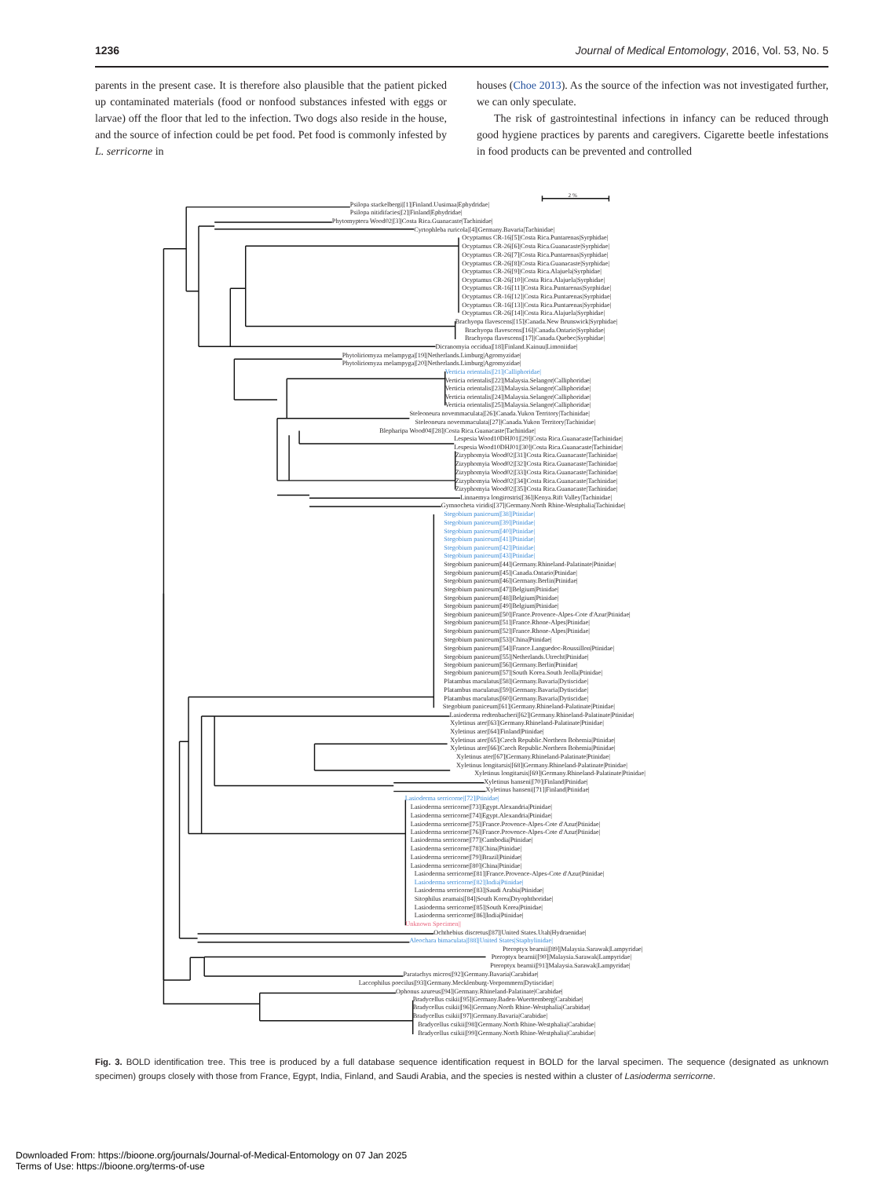1236 Journal of Medical Entomology, 2016, Vol. 53, No. 5
parents in the present case. It is therefore also plausible that the patient picked up contaminated materials (food or nonfood substances infested with eggs or larvae) off the floor that led to the infection. Two dogs also reside in the house, and the source of infection could be pet food. Pet food is commonly infested by L. serricorne in
houses (Choe 2013). As the source of the infection was not investigated further, we can only speculate.
The risk of gastrointestinal infections in infancy can be reduced through good hygiene practices by parents and caregivers. Cigarette beetle infestations in food products can be prevented and controlled
2 %
Psilopa stackelbergi|[1]|Finland.Uusimaa|Ephydridae|
Psilopa nitidifacies|[2]|Finland|Ephydridae|
Phytomyptera Wood02|[3]|Costa Rica.Guanacaste|Tachinidae|
Cyrtophleba ruricola|[4]|Germany.Bavaria|Tachinidae|
Ocyptamus CR-16|[5]|Costa Rica.Puntarenas|Syrphidae|
Ocyptamus CR-26|[6]|Costa Rica.Guanacaste|Syrphidae|
Ocyptamus CR-26|[7]|Costa Rica.Puntarenas|Syrphidae|
Ocyptamus CR-26|[8]|Costa Rica.Guanacaste|Syrphidae|
Ocyptamus CR-26|[9]|Costa Rica.Alajuela|Syrphidae|
Ocyptamus CR-26|[10]|Costa Rica.Alajuela|Syrphidae|
Ocyptamus CR-16|[11]|Costa Rica.Puntarenas|Syrphidae|
Ocyptamus CR-16|[12]|Costa Rica.Puntarenas|Syrphidae|
Ocyptamus CR-16|[13]|Costa Rica.Puntarenas|Syrphidae|
Ocyptamus CR-26|[14]|Costa Rica.Alajuela|Syrphidae|
Brachyopa flavescens|[15]|Canada.New Brunswick|Syrphidae|
Brachyopa flavescens|[16]|Canada.Ontario|Syrphidae|
Brachyopa flavescens|[17]|Canada.Quebec|Syrphidae|
Dicranomyia occidua|[18]|Finland.Kainuu|Limoniidae|
Phytoliriomyza melampyga|[19]|Netherlands.Limburg|Agromyzidae|
Phytoliriomyza melampyga|[20]|Netherlands.Limburg|Agromyzidae|
Verticia orientalis|[21]|Calliphoridae|
Verticia orientalis|[22]|Malaysia.Selangor|Calliphoridae|
Verticia orientalis|[23]|Malaysia.Selangor|Calliphoridae|
Verticia orientalis|[24]|Malaysia.Selangor|Calliphoridae|
Verticia orientalis|[25]|Malaysia.Selangor|Calliphoridae|
Steleoneura novemmaculata|[26]|Canada.Yukon Territory|Tachinidae|
Steleoneura novemmaculata|[27]|Canada.Yukon Territory|Tachinidae|
Blepharipa Wood04|[28]|Costa Rica.Guanacaste|Tachinidae|
Lespesia Wood10DHJ01|[29]|Costa Rica.Guanacaste|Tachinidae|
Lespesia Wood10DHJ01|[30]|Costa Rica.Guanacaste|Tachinidae|
Zizyphomyia Wood02|[31]|Costa Rica.Guanacaste|Tachinidae|
Zizyphomyia Wood02|[32]|Costa Rica.Guanacaste|Tachinidae|
Zizyphomyia Wood02|[33]|Costa Rica.Guanacaste|Tachinidae|
Zizyphomyia Wood02|[34]|Costa Rica.Guanacaste|Tachinidae|
Zizyphomyia Wood02|[35]|Costa Rica.Guanacaste|Tachinidae|
Linnaemya longirostris|[36]|Kenya.Rift Valley|Tachinidae|
Gymnocheta viridis|[37]|Germany.North Rhine-Westphalia|Tachinidae|
Stegobium paniceum|[38]|Ptinidae|
Stegobium paniceum|[39]|Ptinidae|
Stegobium paniceum|[40]|Ptinidae|
Stegobium paniceum|[41]|Ptinidae|
Stegobium paniceum|[42]|Ptinidae|
Stegobium paniceum|[43]|Ptinidae|
Stegobium paniceum|[44]|Germany.Rhineland-Palatinate|Ptinidae|
Stegobium paniceum|[45]|Canada.Ontario|Ptinidae|
Stegobium paniceum|[46]|Germany.Berlin|Ptinidae|
Stegobium paniceum|[47]|Belgium|Ptinidae|
Stegobium paniceum|[48]|Belgium|Ptinidae|
Stegobium paniceum|[49]|Belgium|Ptinidae|
Stegobium paniceum|[50]|France.Provence-Alpes-Cote d'Azur|Ptinidae|
Stegobium paniceum|[51]|France.Rhone-Alpes|Ptinidae|
Stegobium paniceum|[52]|France.Rhone-Alpes|Ptinidae|
Stegobium paniceum|[53]|China|Ptinidae|
Stegobium paniceum|[54]|France.Languedoc-Roussillon|Ptinidae|
Stegobium paniceum|[55]|Netherlands.Utrecht|Ptinidae|
Stegobium paniceum|[56]|Germany.Berlin|Ptinidae|
Stegobium paniceum|[57]|South Korea.South Jeolla|Ptinidae|
Platambus maculatus|[58]|Germany.Bavaria|Dytiscidae|
Platambus maculatus|[59]|Germany.Bavaria|Dytiscidae|
Platambus maculatus|[60]|Germany.Bavaria|Dytiscidae|
Stegobium paniceum|[61]|Germany.Rhineland-Palatinate|Ptinidae|
Lasioderma redtenbacheri|[62]|Germany.Rhineland-Palatinate|Ptinidae|
Xyletinus ater|[63]|Germany.Rhineland-Palatinate|Ptinidae|
Xyletinus ater|[64]|Finland|Ptinidae|
Xyletinus ater|[65]|Czech Republic.Northern Bohemia|Ptinidae|
Xyletinus ater|[66]|Czech Republic.Northern Bohemia|Ptinidae|
Xyletinus ater|[67]|Germany.Rhineland-Palatinate|Ptinidae|
Xyletinus longitarsis|[68]|Germany.Rhineland-Palatinate|Ptinidae|
Xyletinus longitarsis|[69]|Germany.Rhineland-Palatinate|Ptinidae|
Xyletinus hanseni|[70]|Finland|Ptinidae|
Xyletinus hanseni|[71]|Finland|Ptinidae|
Lasioderma serricorne|[72]|Ptinidae|
Lasioderma serricorne|[73]|Egypt.Alexandria|Ptinidae|
Lasioderma serricorne|[74]|Egypt.Alexandria|Ptinidae|
Lasioderma serricorne|[75]|France.Provence-Alpes-Cote d'Azur|Ptinidae|
Lasioderma serricorne|[76]|France.Provence-Alpes-Cote d'Azur|Ptinidae|
Lasioderma serricorne|[77]|Cambodia|Ptinidae|
Lasioderma serricorne|[78]|China|Ptinidae|
Lasioderma serricorne|[79]|Brazil|Ptinidae|
Lasioderma serricorne|[80]|China|Ptinidae|
Lasioderma serricorne|[81]|France.Provence-Alpes-Cote d'Azur|Ptinidae|
Lasioderma serricorne|[82]|India|Ptinidae|
Lasioderma serricorne|[83]|Saudi Arabia|Ptinidae|
Sitophilus zeamais|[84]|South Korea|Dryophthoridae|
Lasioderma serricorne|[85]|South Korea|Ptinidae|
Lasioderma serricorne|[86]|India|Ptinidae|
Unknown Specimen||
Ochthebius discretus|[87]|United States.Utah|Hydraenidae|
Aleochara bimaculata|[88]|United States|Staphylinidae|
Pteroptyx bearnii|[89]|Malaysia.Sarawak|Lampyridae|
Pteroptyx bearnii|[90]|Malaysia.Sarawak|Lampyridae|
Pteroptyx bearnii|[91]|Malaysia.Sarawak|Lampyridae|
Paratachys micros|[92]|Germany.Bavaria|Carabidae|
Laccophilus poecilus|[93]|Germany.Mecklenburg-Vorpommern|Dytiscidae|
Ophonus azureus|[94]|Germany.Rhineland-Palatinate|Carabidae|
Bradycellus csikii|[95]|Germany.Baden-Wuerttemberg|Carabidae|
Bradycellus csikii|[96]|Germany.North Rhine-Westphalia|Carabidae|
Bradycellus csikii|[97]|Germany.Bavaria|Carabidae|
Bradycellus csikii|[98]|Germany.North Rhine-Westphalia|Carabidae|
Bradycellus csikii|[99]|Germany.North Rhine-Westphalia|Carabidae|
Fig. 3. BOLD identification tree. This tree is produced by a full database sequence identification request in BOLD for the larval specimen. The sequence (designated as unknown specimen) groups closely with those from France, Egypt, India, Finland, and Saudi Arabia, and the species is nested within a cluster of Lasioderma serricorne.
Downloaded From: https://bioone.org/journals/Journal-of-Medical-Entomology on 07 Jan 2025
Terms of Use: https://bioone.org/terms-of-use